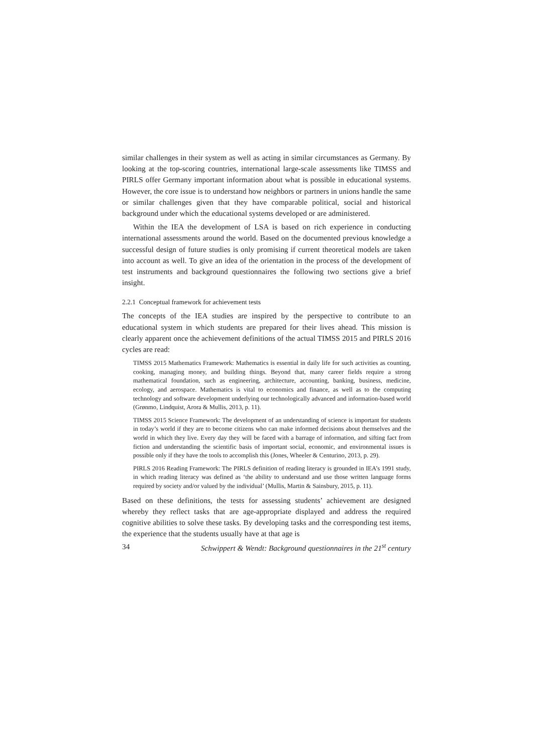similar challenges in their system as well as acting in similar circumstances as Germany. By looking at the top-scoring countries, international large-scale assessments like TIMSS and PIRLS offer Germany important information about what is possible in educational systems. However, the core issue is to understand how neighbors or partners in unions handle the same or similar challenges given that they have comparable political, social and historical background under which the educational systems developed or are administered.
Within the IEA the development of LSA is based on rich experience in conducting international assessments around the world. Based on the documented previous knowledge a successful design of future studies is only promising if current theoretical models are taken into account as well. To give an idea of the orientation in the process of the development of test instruments and background questionnaires the following two sections give a brief insight.
2.2.1 Conceptual framework for achievement tests
The concepts of the IEA studies are inspired by the perspective to contribute to an educational system in which students are prepared for their lives ahead. This mission is clearly apparent once the achievement definitions of the actual TIMSS 2015 and PIRLS 2016 cycles are read:
TIMSS 2015 Mathematics Framework: Mathematics is essential in daily life for such activities as counting, cooking, managing money, and building things. Beyond that, many career fields require a strong mathematical foundation, such as engineering, architecture, accounting, banking, business, medicine, ecology, and aerospace. Mathematics is vital to economics and finance, as well as to the computing technology and software development underlying our technologically advanced and information-based world (Grønmo, Lindquist, Arora & Mullis, 2013, p. 11).
TIMSS 2015 Science Framework: The development of an understanding of science is important for students in today’s world if they are to become citizens who can make informed decisions about themselves and the world in which they live. Every day they will be faced with a barrage of information, and sifting fact from fiction and understanding the scientific basis of important social, economic, and environmental issues is possible only if they have the tools to accomplish this (Jones, Wheeler & Centurino, 2013, p. 29).
PIRLS 2016 Reading Framework: The PIRLS definition of reading literacy is grounded in IEA’s 1991 study, in which reading literacy was defined as ‘the ability to understand and use those written language forms required by society and/or valued by the individual’ (Mullis, Martin & Sainsbury, 2015, p. 11).
Based on these definitions, the tests for assessing students’ achievement are designed whereby they reflect tasks that are age-appropriate displayed and address the required cognitive abilities to solve these tasks. By developing tasks and the corresponding test items, the experience that the students usually have at that age is
34 Schwippert & Wendt: Background questionnaires in the 21<sup>st</sup> century